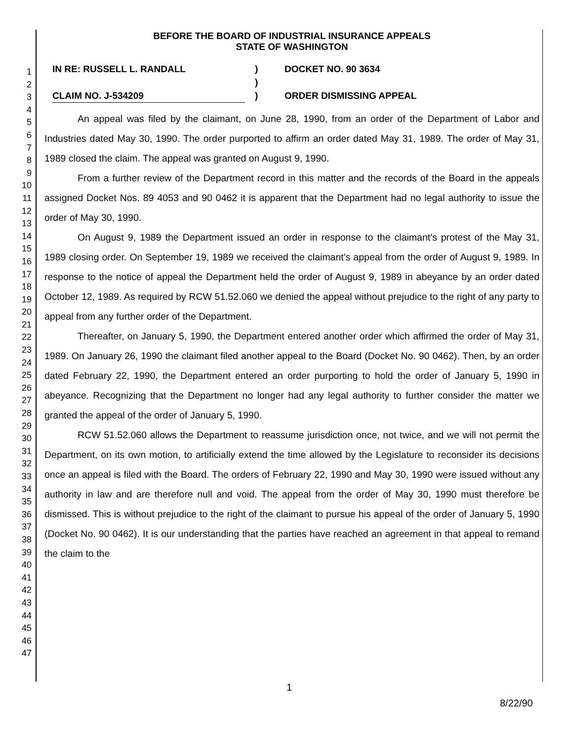1
2
3
4
5
6
7
8
9
10
11
12
13
14
15
16
17
18
19
20
21
22
23
24
25
26
27
28
29
30
31
32
33
34
35
36
37
38
39
40
41
42
43
44
45
46
47
BEFORE THE BOARD OF INDUSTRIAL INSURANCE APPEALS
STATE OF WASHINGTON
IN RE: RUSSELL L. RANDALL
CLAIM NO. J-534209
)
)
)
DOCKET NO. 90 3634
ORDER DISMISSING APPEAL
An appeal was filed by the claimant, on June 28, 1990, from an order of the Department of Labor and Industries dated May 30, 1990. The order purported to affirm an order dated May 31, 1989. The order of May 31, 1989 closed the claim. The appeal was granted on August 9, 1990.
From a further review of the Department record in this matter and the records of the Board in the appeals assigned Docket Nos. 89 4053 and 90 0462 it is apparent that the Department had no legal authority to issue the order of May 30, 1990.
On August 9, 1989 the Department issued an order in response to the claimant's protest of the May 31, 1989 closing order. On September 19, 1989 we received the claimant's appeal from the order of August 9, 1989. In response to the notice of appeal the Department held the order of August 9, 1989 in abeyance by an order dated October 12, 1989. As required by RCW 51.52.060 we denied the appeal without prejudice to the right of any party to appeal from any further order of the Department.
Thereafter, on January 5, 1990, the Department entered another order which affirmed the order of May 31, 1989. On January 26, 1990 the claimant filed another appeal to the Board (Docket No. 90 0462). Then, by an order dated February 22, 1990, the Department entered an order purporting to hold the order of January 5, 1990 in abeyance. Recognizing that the Department no longer had any legal authority to further consider the matter we granted the appeal of the order of January 5, 1990.
RCW 51.52.060 allows the Department to reassume jurisdiction once, not twice, and we will not permit the Department, on its own motion, to artificially extend the time allowed by the Legislature to reconsider its decisions once an appeal is filed with the Board. The orders of February 22, 1990 and May 30, 1990 were issued without any authority in law and are therefore null and void. The appeal from the order of May 30, 1990 must therefore be dismissed. This is without prejudice to the right of the claimant to pursue his appeal of the order of January 5, 1990 (Docket No. 90 0462). It is our understanding that the parties have reached an agreement in that appeal to remand the claim to the
1
8/22/90